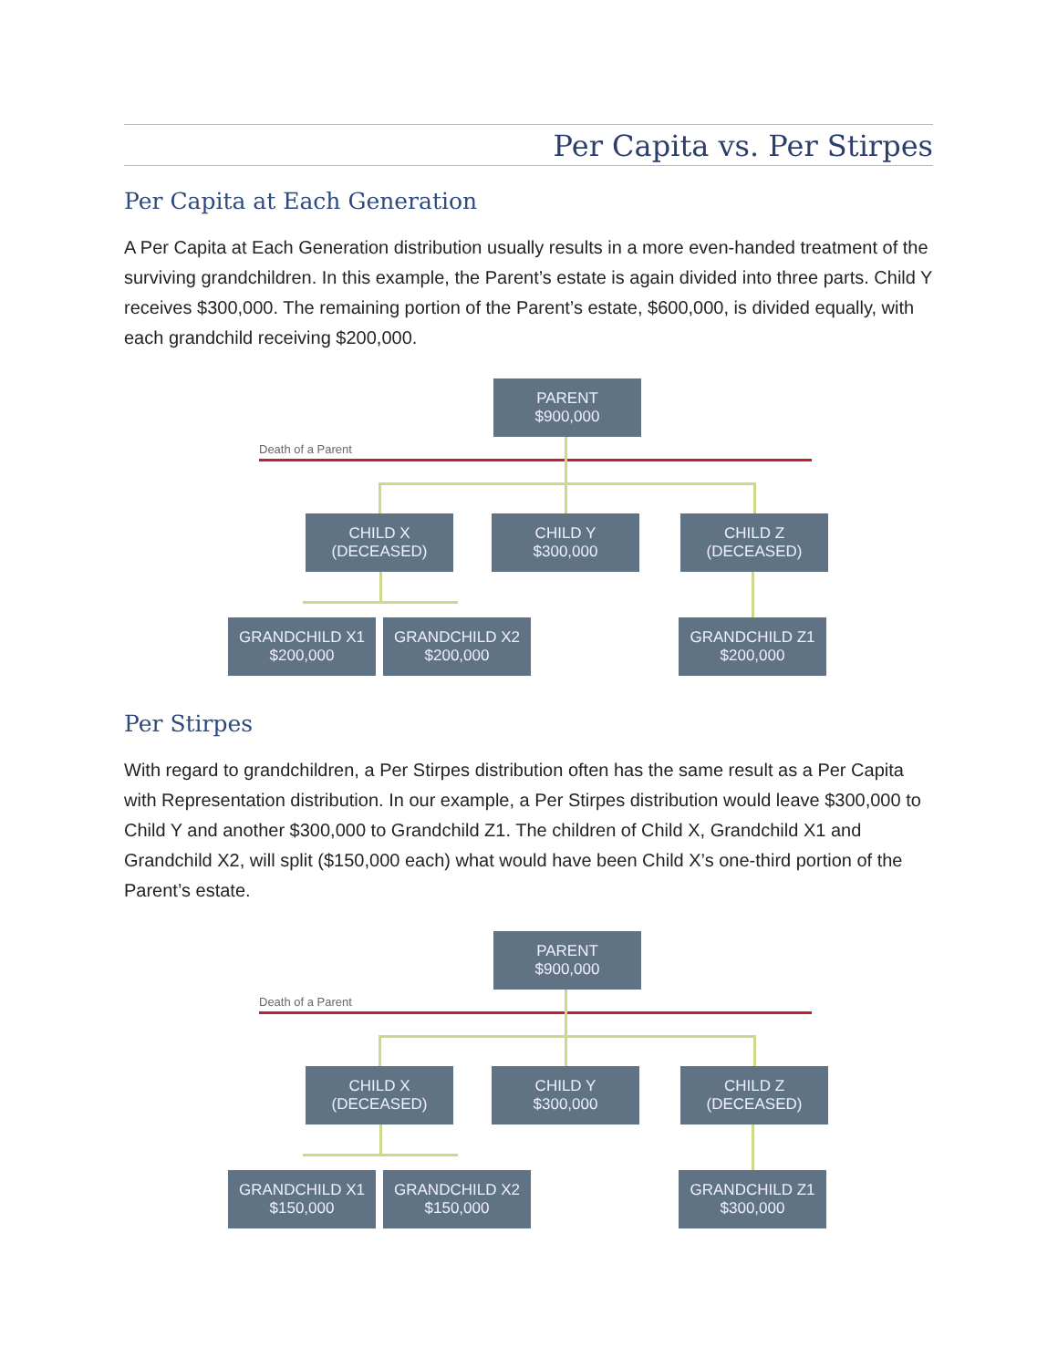Per Capita vs. Per Stirpes
Per Capita at Each Generation
A Per Capita at Each Generation distribution usually results in a more even-handed treatment of the surviving grandchildren. In this example, the Parent’s estate is again divided into three parts. Child Y receives $300,000. The remaining portion of the Parent’s estate, $600,000, is divided equally, with each grandchild receiving $200,000.
PARENT
$900,000
Death of a Parent
CHILD X
(DECEASED)
CHILD Y
$300,000
CHILD Z
(DECEASED)
GRANDCHILD X1
$200,000
GRANDCHILD X2
$200,000
GRANDCHILD Z1
$200,000
Per Stirpes
With regard to grandchildren, a Per Stirpes distribution often has the same result as a Per Capita with Representation distribution. In our example, a Per Stirpes distribution would leave $300,000 to Child Y and another $300,000 to Grandchild Z1. The children of Child X, Grandchild X1 and Grandchild X2, will split ($150,000 each) what would have been Child X’s one-third portion of the Parent’s estate.
PARENT
$900,000
Death of a Parent
CHILD X
(DECEASED)
CHILD Y
$300,000
CHILD Z
(DECEASED)
GRANDCHILD X1
$150,000
GRANDCHILD X2
$150,000
GRANDCHILD Z1
$300,000